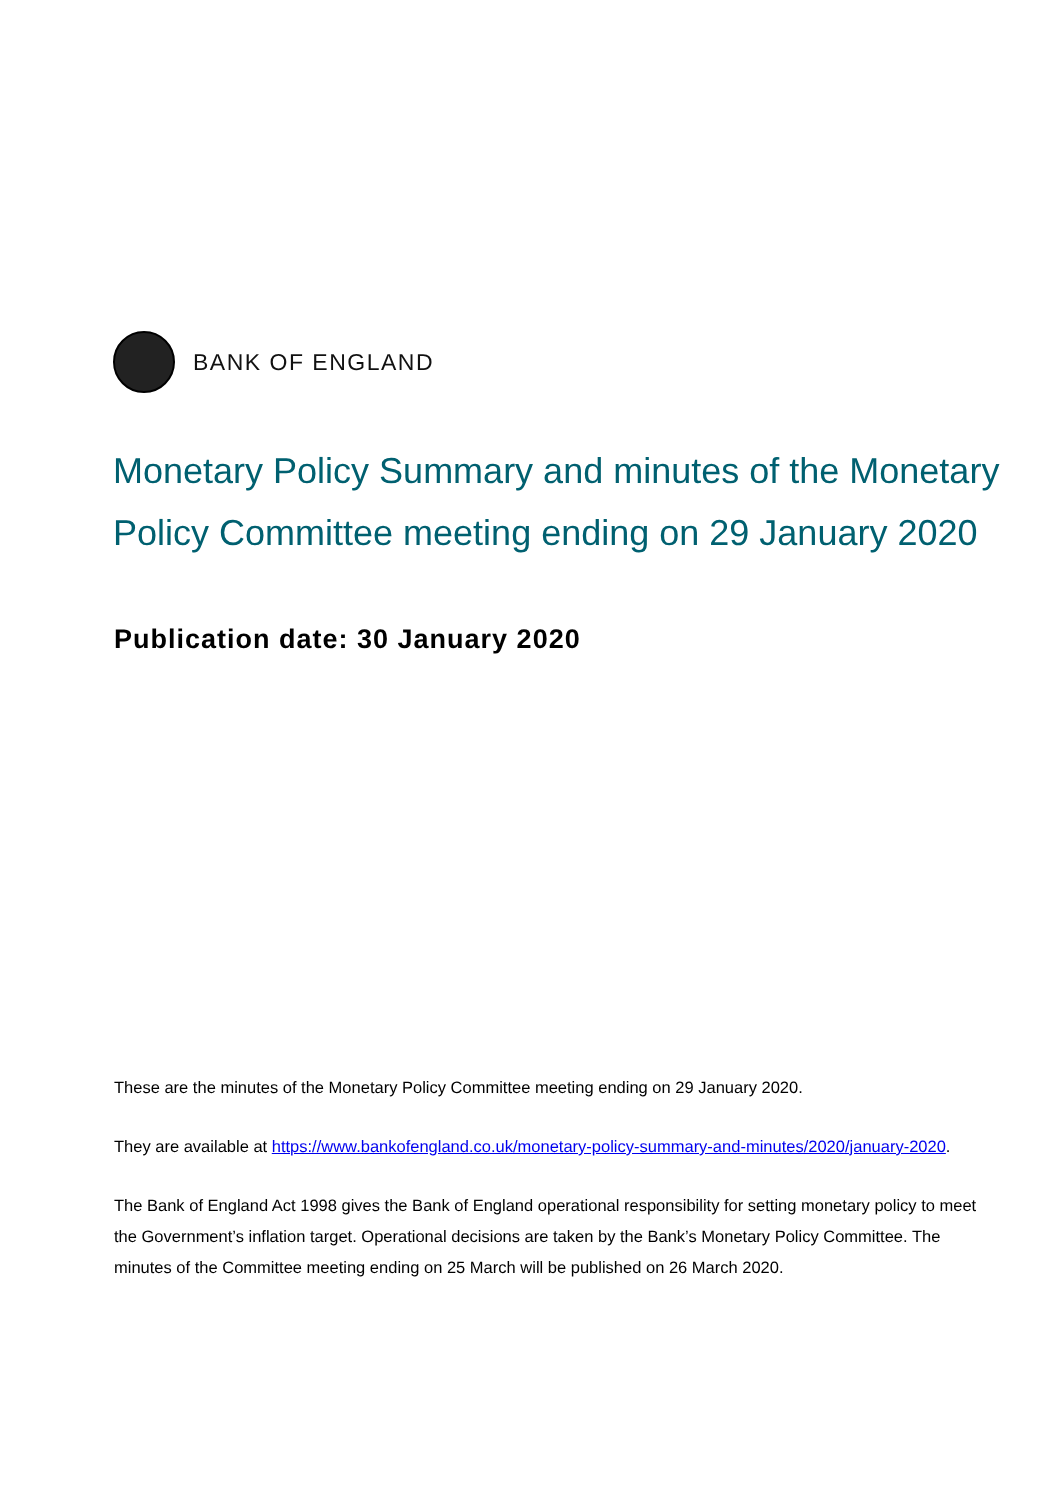BANK OF ENGLAND
Monetary Policy Summary and minutes of the Monetary Policy Committee meeting ending on 29 January 2020
Publication date: 30 January 2020
These are the minutes of the Monetary Policy Committee meeting ending on 29 January 2020.
They are available at https://www.bankofengland.co.uk/monetary-policy-summary-and-minutes/2020/january-2020.
The Bank of England Act 1998 gives the Bank of England operational responsibility for setting monetary policy to meet the Government’s inflation target. Operational decisions are taken by the Bank’s Monetary Policy Committee. The minutes of the Committee meeting ending on 25 March will be published on 26 March 2020.